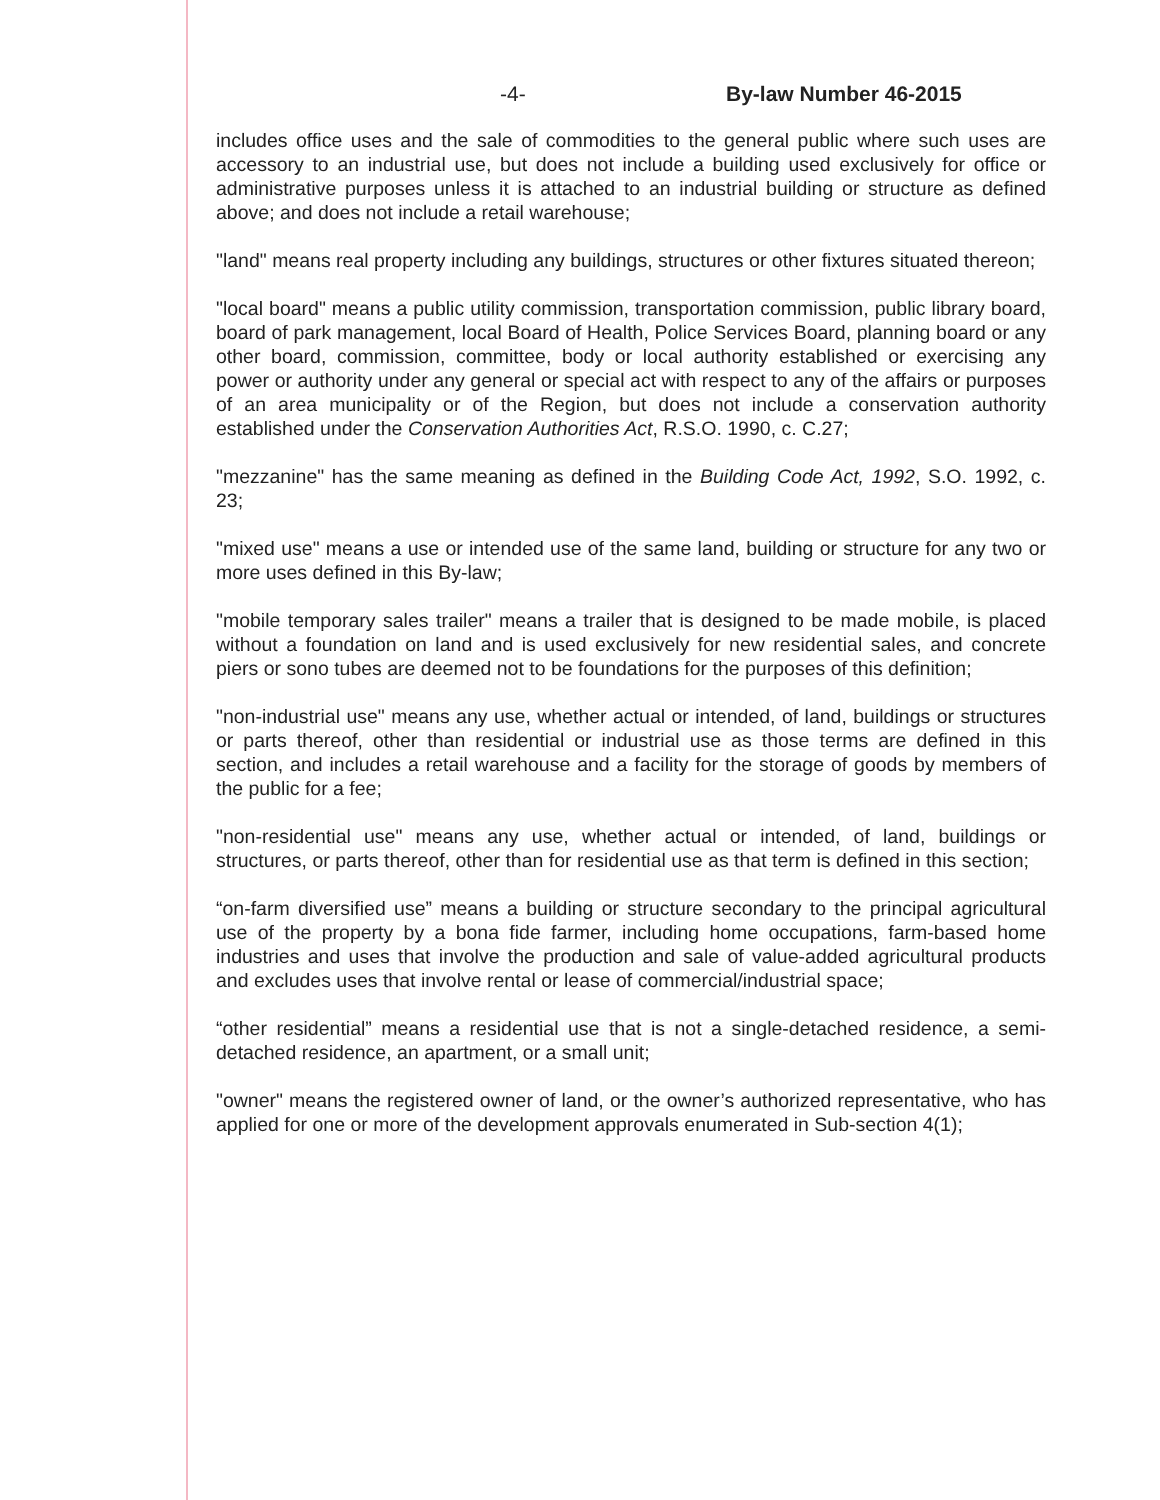-4- By-law Number 46-2015
includes office uses and the sale of commodities to the general public where such uses are accessory to an industrial use, but does not include a building used exclusively for office or administrative purposes unless it is attached to an industrial building or structure as defined above; and does not include a retail warehouse;
"land" means real property including any buildings, structures or other fixtures situated thereon;
"local board" means a public utility commission, transportation commission, public library board, board of park management, local Board of Health, Police Services Board, planning board or any other board, commission, committee, body or local authority established or exercising any power or authority under any general or special act with respect to any of the affairs or purposes of an area municipality or of the Region, but does not include a conservation authority established under the Conservation Authorities Act, R.S.O. 1990, c. C.27;
"mezzanine" has the same meaning as defined in the Building Code Act, 1992, S.O. 1992, c. 23;
"mixed use" means a use or intended use of the same land, building or structure for any two or more uses defined in this By-law;
"mobile temporary sales trailer" means a trailer that is designed to be made mobile, is placed without a foundation on land and is used exclusively for new residential sales, and concrete piers or sono tubes are deemed not to be foundations for the purposes of this definition;
"non-industrial use" means any use, whether actual or intended, of land, buildings or structures or parts thereof, other than residential or industrial use as those terms are defined in this section, and includes a retail warehouse and a facility for the storage of goods by members of the public for a fee;
"non-residential use" means any use, whether actual or intended, of land, buildings or structures, or parts thereof, other than for residential use as that term is defined in this section;
“on-farm diversified use” means a building or structure secondary to the principal agricultural use of the property by a bona fide farmer, including home occupations, farm-based home industries and uses that involve the production and sale of value-added agricultural products and excludes uses that involve rental or lease of commercial/industrial space;
“other residential” means a residential use that is not a single-detached residence, a semi-detached residence, an apartment, or a small unit;
"owner" means the registered owner of land, or the owner’s authorized representative, who has applied for one or more of the development approvals enumerated in Sub-section 4(1);